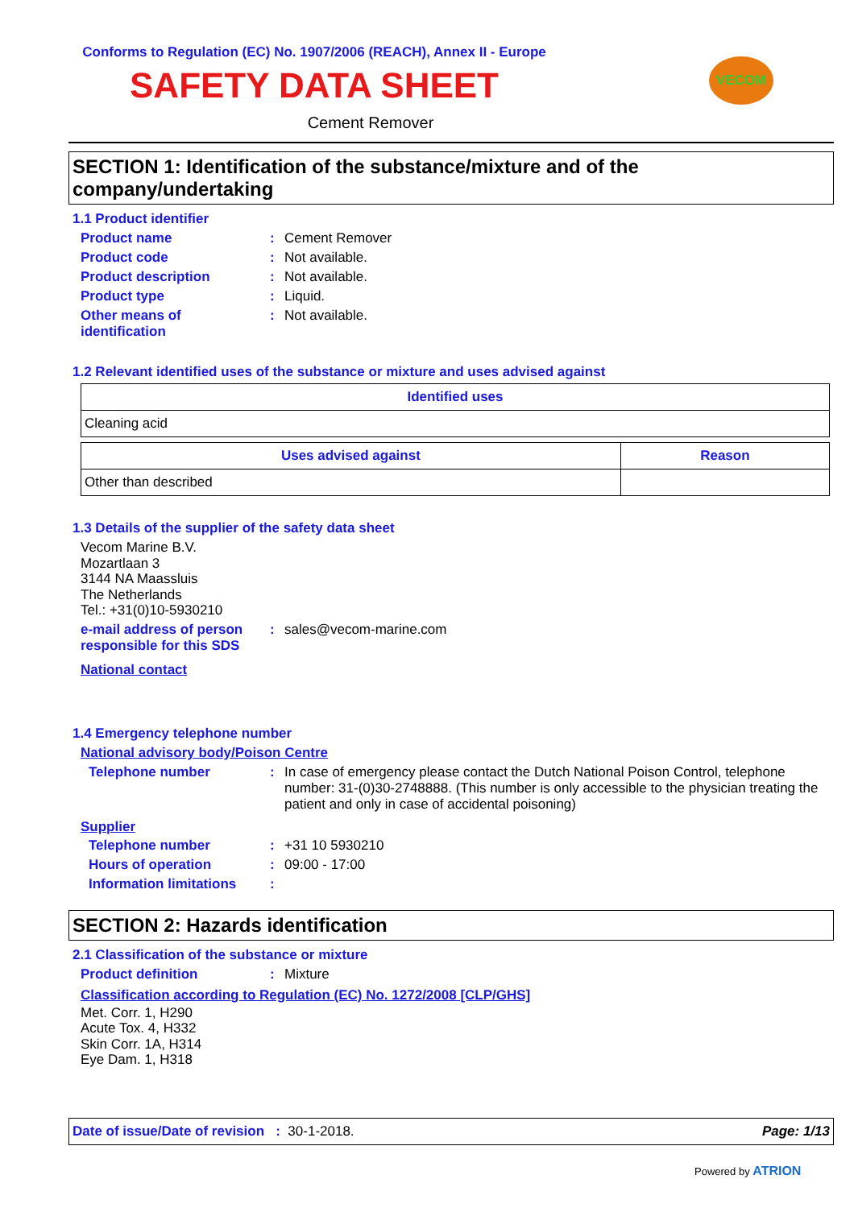Conforms to Regulation (EC) No. 1907/2006 (REACH), Annex II - Europe
SAFETY DATA SHEET
Cement Remover
VECOM
SECTION 1: Identification of the substance/mixture and of the company/undertaking
1.1 Product identifier
Product name : Cement Remover
Product code : Not available.
Product description : Not available.
Product type : Liquid.
Other means of identification
: Not available.
1.2 Relevant identified uses of the substance or mixture and uses advised against
| Identified uses |
| --- |
| Cleaning acid |
| Uses advised against | Reason |
| --- | --- |
| Other than described | |
1.3 Details of the supplier of the safety data sheet
Vecom Marine B.V.
Mozartlaan 3
3144 NA Maassluis
The Netherlands
Tel.: +31(0)10-5930210
e-mail address of person responsible for this SDS
: sales@vecom-marine.com
National contact
1.4 Emergency telephone number
National advisory body/Poison Centre
Telephone number : In case of emergency please contact the Dutch National Poison Control, telephone number: 31-(0)30-2748888. (This number is only accessible to the physician treating the patient and only in case of accidental poisoning)
Supplier
Telephone number : +31 10 5930210
Hours of operation : 09:00 - 17:00
Information limitations
:
SECTION 2: Hazards identification
2.1 Classification of the substance or mixture
Product definition : Mixture
Classification according to Regulation (EC) No. 1272/2008 [CLP/GHS]
Met. Corr. 1, H290
Acute Tox. 4, H332
Skin Corr. 1A, H314
Eye Dam. 1, H318
Date of issue/Date of revision : 30-1-2018. Page: 1/13
Powered by ATRION